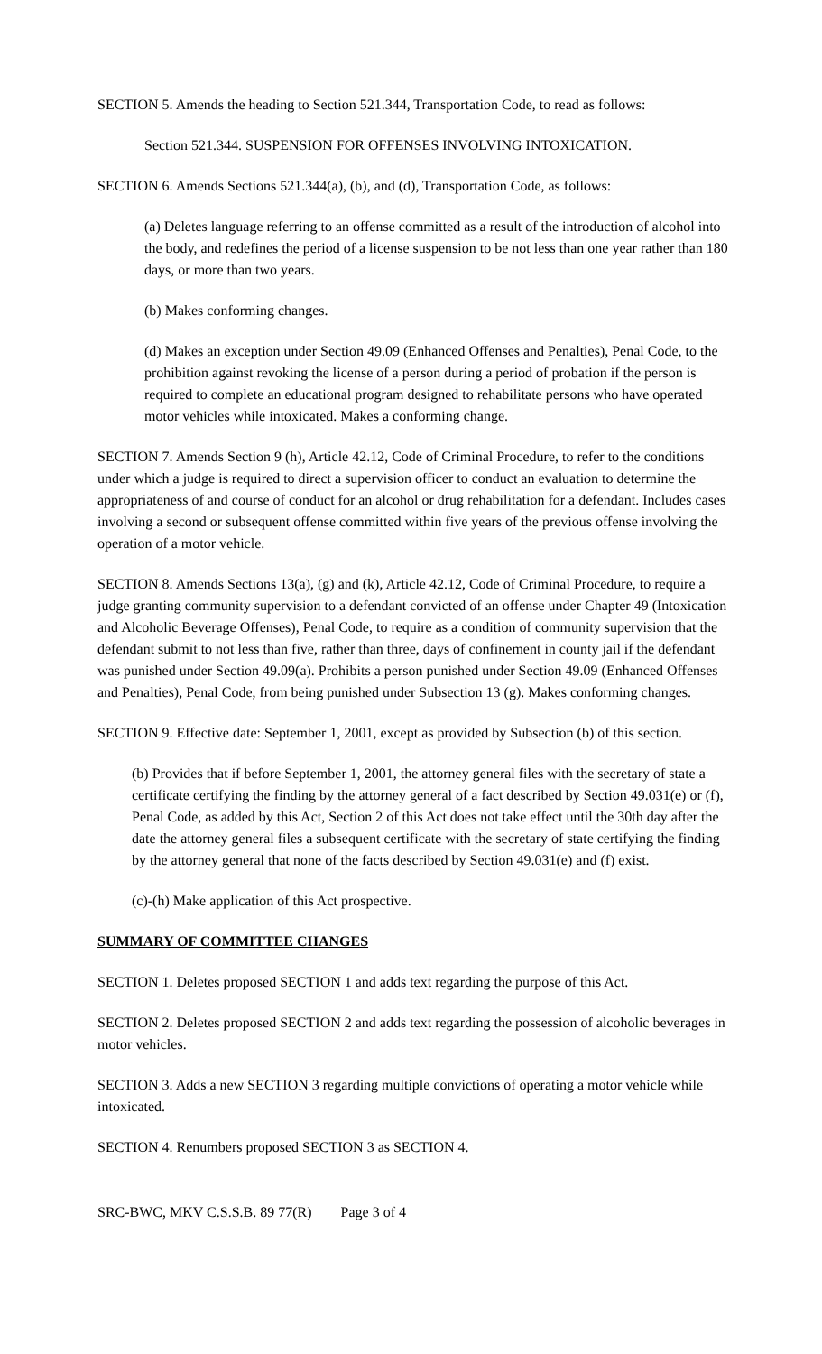SECTION 5. Amends the heading to Section 521.344, Transportation Code, to read as follows:
Section 521.344. SUSPENSION FOR OFFENSES INVOLVING INTOXICATION.
SECTION 6. Amends Sections 521.344(a), (b), and (d), Transportation Code, as follows:
(a) Deletes language referring to an offense committed as a result of the introduction of alcohol into the body, and redefines the period of a license suspension to be not less than one year rather than 180 days, or more than two years.
(b) Makes conforming changes.
(d) Makes an exception under Section 49.09 (Enhanced Offenses and Penalties), Penal Code, to the prohibition against revoking the license of a person during a period of probation if the person is required to complete an educational program designed to rehabilitate persons who have operated motor vehicles while intoxicated. Makes a conforming change.
SECTION 7. Amends Section 9 (h), Article 42.12, Code of Criminal Procedure, to refer to the conditions under which a judge is required to direct a supervision officer to conduct an evaluation to determine the appropriateness of and course of conduct for an alcohol or drug rehabilitation for a defendant. Includes cases involving a second or subsequent offense committed within five years of the previous offense involving the operation of a motor vehicle.
SECTION 8. Amends Sections 13(a), (g) and (k), Article 42.12, Code of Criminal Procedure, to require a judge granting community supervision to a defendant convicted of an offense under Chapter 49 (Intoxication and Alcoholic Beverage Offenses), Penal Code, to require as a condition of community supervision that the defendant submit to not less than five, rather than three, days of confinement in county jail if the defendant was punished under Section 49.09(a). Prohibits a person punished under Section 49.09 (Enhanced Offenses and Penalties), Penal Code, from being punished under Subsection 13 (g). Makes conforming changes.
SECTION 9. Effective date: September 1, 2001, except as provided by Subsection (b) of this section.
(b) Provides that if before September 1, 2001, the attorney general files with the secretary of state a certificate certifying the finding by the attorney general of a fact described by Section 49.031(e) or (f), Penal Code, as added by this Act, Section 2 of this Act does not take effect until the 30th day after the date the attorney general files a subsequent certificate with the secretary of state certifying the finding by the attorney general that none of the facts described by Section 49.031(e) and (f) exist.
(c)-(h) Make application of this Act prospective.
SUMMARY OF COMMITTEE CHANGES
SECTION 1. Deletes proposed SECTION 1 and adds text regarding the purpose of this Act.
SECTION 2. Deletes proposed SECTION 2 and adds text regarding the possession of alcoholic beverages in motor vehicles.
SECTION 3. Adds a new SECTION 3 regarding multiple convictions of operating a motor vehicle while intoxicated.
SECTION 4. Renumbers proposed SECTION 3 as SECTION 4.
SRC-BWC, MKV C.S.S.B. 89 77(R) Page 3 of 4